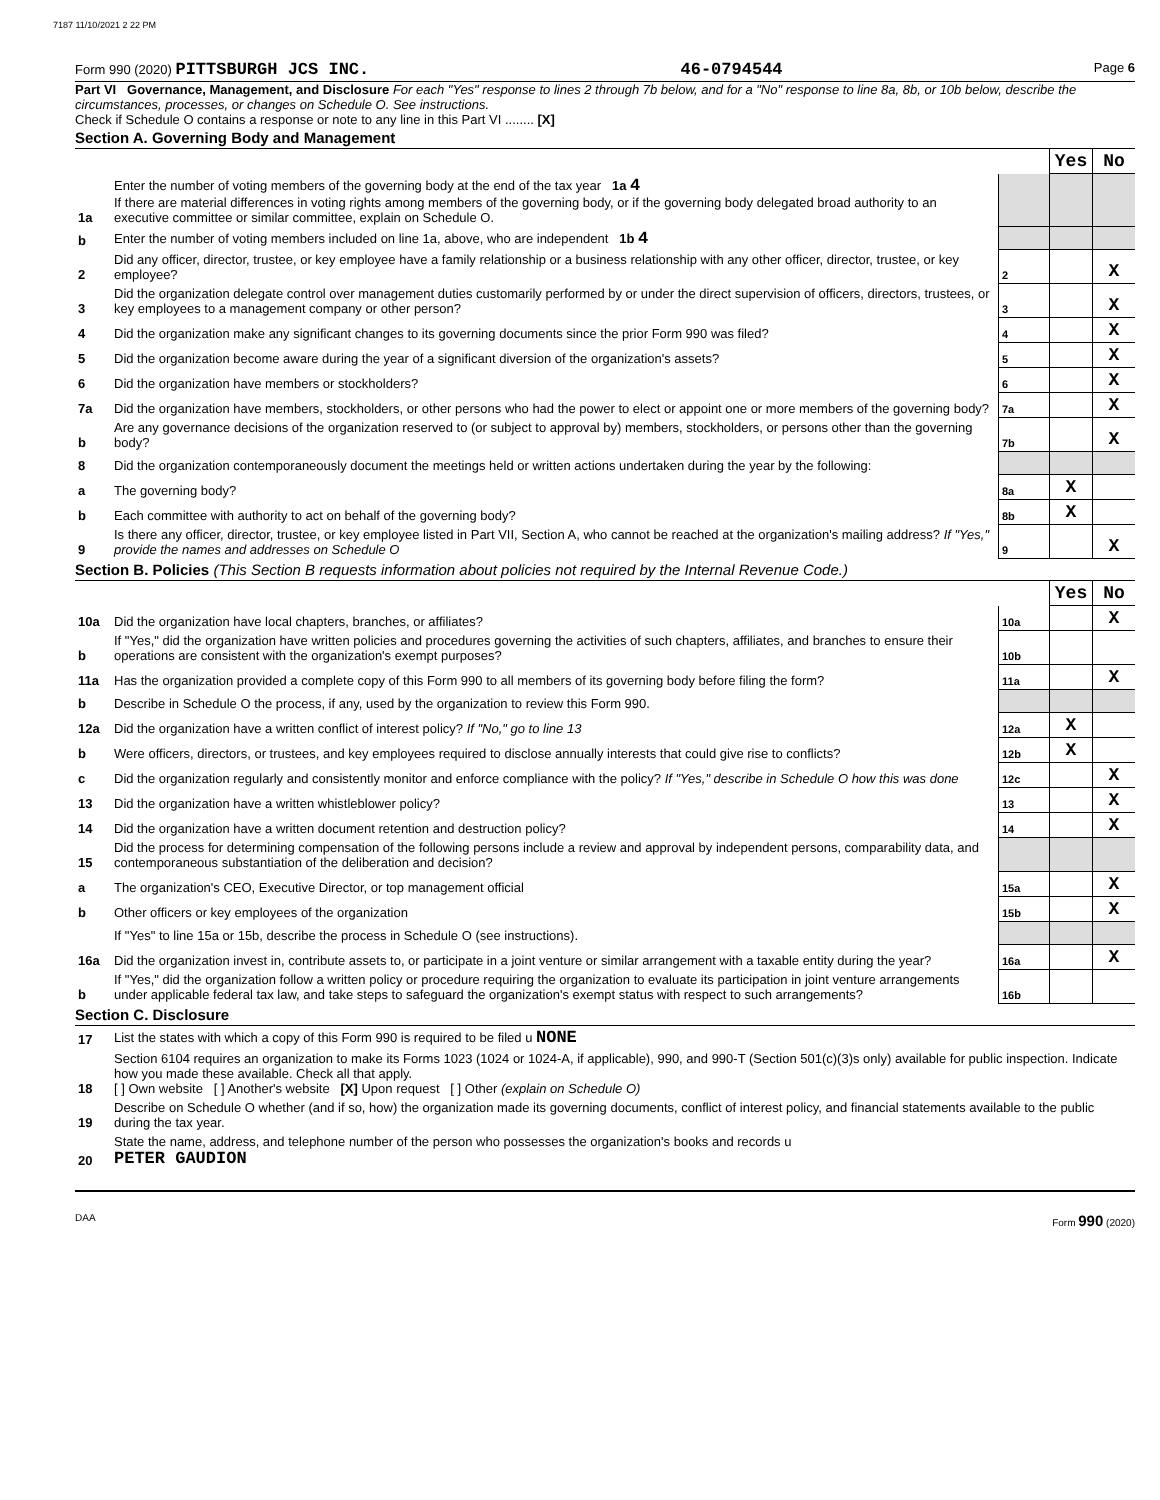7187 11/10/2021 2 22 PM
Form 990 (2020) PITTSBURGH JCS INC. 46-0794544 Page 6
Part VI Governance, Management, and Disclosure For each "Yes" response to lines 2 through 7b below, and for a "No" response to line 8a, 8b, or 10b below, describe the circumstances, processes, or changes on Schedule O. See instructions.
Check if Schedule O contains a response or note to any line in this Part VI ........ [X]
Section A. Governing Body and Management
| | | | Yes | No |
| 1a | Enter the number of voting members of the governing body at the end of the tax year 1a 4 If there are material differences in voting rights among members of the governing body, or if the governing body delegated broad authority to an executive committee or similar committee, explain on Schedule O. | | | |
| b | Enter the number of voting members included on line 1a, above, who are independent 1b 4 | | | |
| 2 | Did any officer, director, trustee, or key employee have a family relationship or a business relationship with any other officer, director, trustee, or key employee? | 2 | | X |
| 3 | Did the organization delegate control over management duties customarily performed by or under the direct supervision of officers, directors, trustees, or key employees to a management company or other person? | 3 | | X |
| 4 | Did the organization make any significant changes to its governing documents since the prior Form 990 was filed? | 4 | | X |
| 5 | Did the organization become aware during the year of a significant diversion of the organization's assets? | 5 | | X |
| 6 | Did the organization have members or stockholders? | 6 | | X |
| 7a | Did the organization have members, stockholders, or other persons who had the power to elect or appoint one or more members of the governing body? | 7a | | X |
| b | Are any governance decisions of the organization reserved to (or subject to approval by) members, stockholders, or persons other than the governing body? | 7b | | X |
| 8 | Did the organization contemporaneously document the meetings held or written actions undertaken during the year by the following: | | | |
| a | The governing body? | 8a | X | |
| b | Each committee with authority to act on behalf of the governing body? | 8b | X | |
| 9 | Is there any officer, director, trustee, or key employee listed in Part VII, Section A, who cannot be reached at the organization's mailing address? If "Yes," provide the names and addresses on Schedule O | 9 | | X |
Section B. Policies (This Section B requests information about policies not required by the Internal Revenue Code.)
| | | | Yes | No |
| 10a | Did the organization have local chapters, branches, or affiliates? | 10a | | X |
| b | If "Yes," did the organization have written policies and procedures governing the activities of such chapters, affiliates, and branches to ensure their operations are consistent with the organization's exempt purposes? | 10b | | |
| 11a | Has the organization provided a complete copy of this Form 990 to all members of its governing body before filing the form? | 11a | | X |
| b | Describe in Schedule O the process, if any, used by the organization to review this Form 990. | | | |
| 12a | Did the organization have a written conflict of interest policy? If "No," go to line 13 | 12a | X | |
| b | Were officers, directors, or trustees, and key employees required to disclose annually interests that could give rise to conflicts? | 12b | X | |
| c | Did the organization regularly and consistently monitor and enforce compliance with the policy? If "Yes," describe in Schedule O how this was done | 12c | | X |
| 13 | Did the organization have a written whistleblower policy? | 13 | | X |
| 14 | Did the organization have a written document retention and destruction policy? | 14 | | X |
| 15 | Did the process for determining compensation of the following persons include a review and approval by independent persons, comparability data, and contemporaneous substantiation of the deliberation and decision? | | | |
| a | The organization's CEO, Executive Director, or top management official | 15a | | X |
| b | Other officers or key employees of the organization | 15b | | X |
| | If "Yes" to line 15a or 15b, describe the process in Schedule O (see instructions). | | | |
| 16a | Did the organization invest in, contribute assets to, or participate in a joint venture or similar arrangement with a taxable entity during the year? | 16a | | X |
| b | If "Yes," did the organization follow a written policy or procedure requiring the organization to evaluate its participation in joint venture arrangements under applicable federal tax law, and take steps to safeguard the organization's exempt status with respect to such arrangements? | 16b | | |
Section C. Disclosure
| 17 | List the states with which a copy of this Form 990 is required to be filed u NONE |
| 18 | Section 6104 requires an organization to make its Forms 1023 (1024 or 1024-A, if applicable), 990, and 990-T (Section 501(c)(3)s only) available for public inspection. Indicate how you made these available. Check all that apply. [ ] Own website [ ] Another's website [X] Upon request [ ] Other (explain on Schedule O) |
| 19 | Describe on Schedule O whether (and if so, how) the organization made its governing documents, conflict of interest policy, and financial statements available to the public during the tax year. |
| 20 | State the name, address, and telephone number of the person who possesses the organization's books and records u PETER GAUDION |
DAA Form 990 (2020)